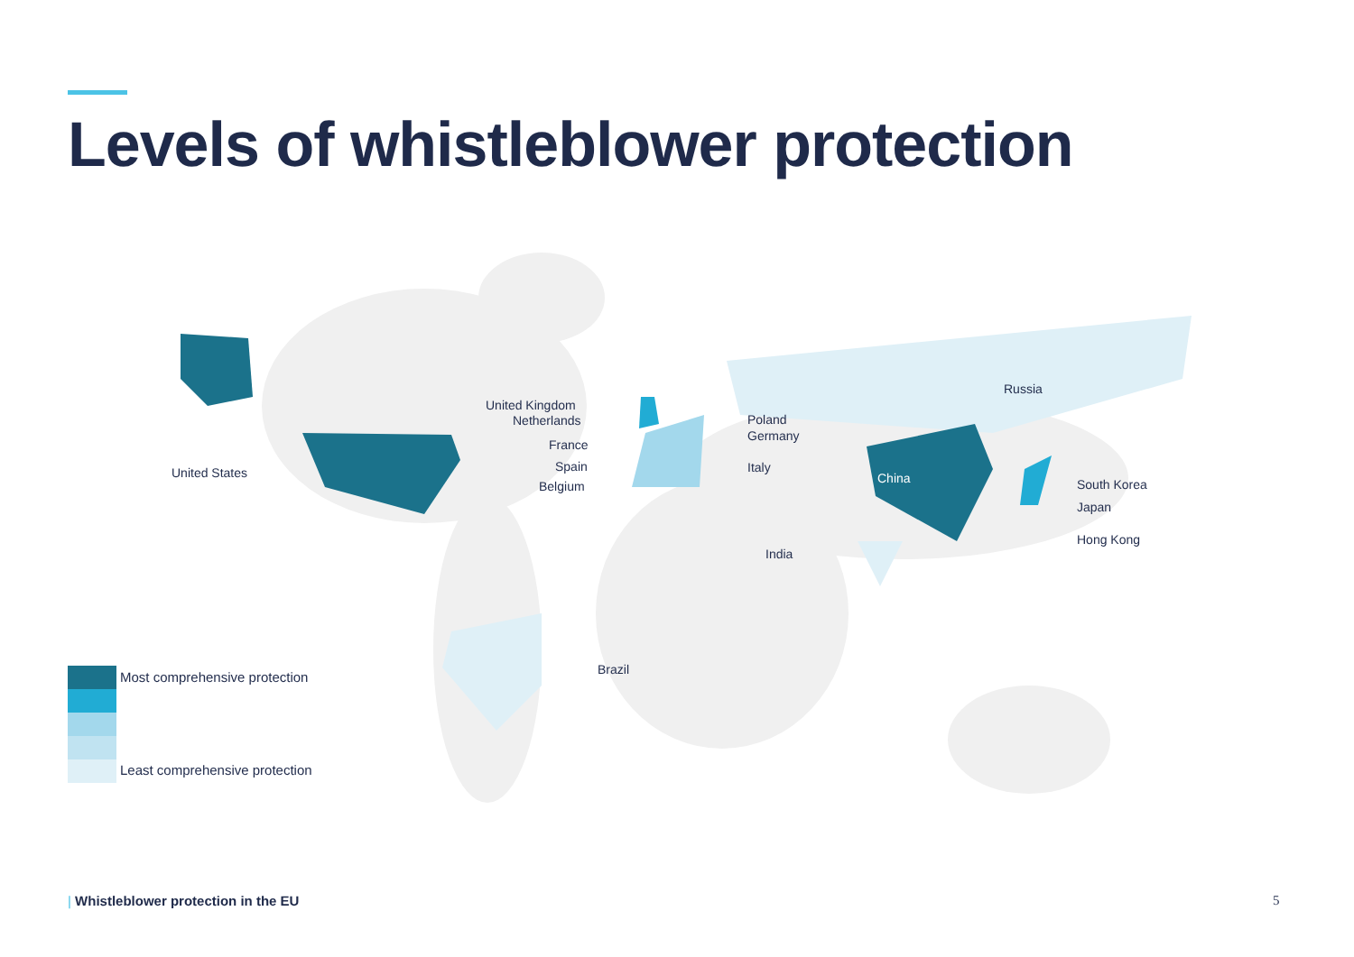Levels of whistleblower protection
United Kingdom
Netherlands
France
Spain
Belgium
United States
Russia
Poland
Germany
Italy
China South Korea
Japan
Hong Kong
India
Brazil
Most comprehensive protection
Least comprehensive protection
| Whistleblower protection in the EU
5